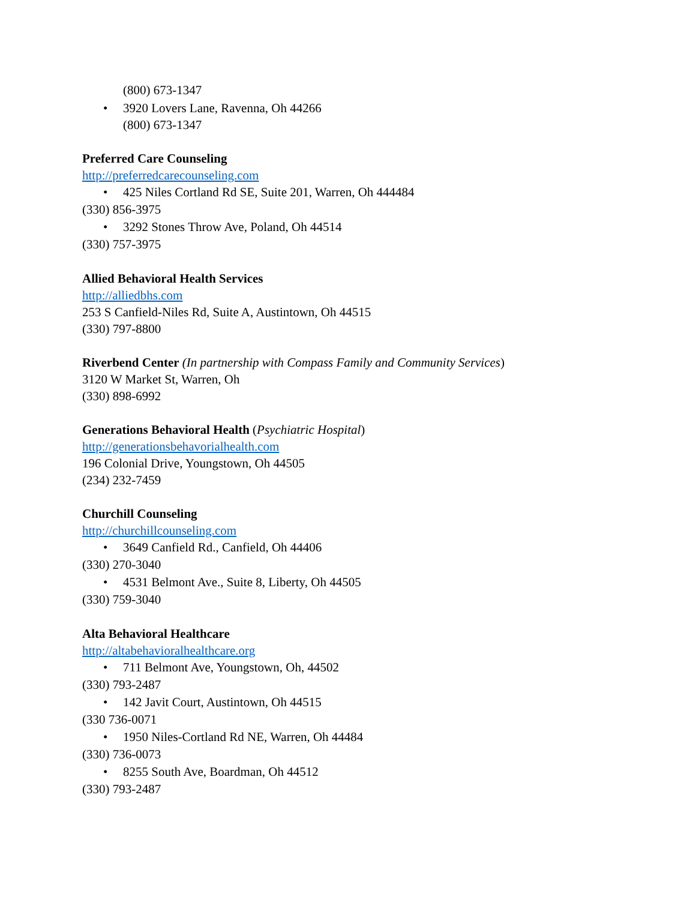(800) 673-1347
• 3920 Lovers Lane, Ravenna, Oh 44266
(800) 673-1347
Preferred Care Counseling
http://preferredcarecounseling.com
• 425 Niles Cortland Rd SE, Suite 201, Warren, Oh 444484
(330) 856-3975
• 3292 Stones Throw Ave, Poland, Oh 44514
(330) 757-3975
Allied Behavioral Health Services
http://alliedbhs.com
253 S Canfield-Niles Rd, Suite A, Austintown, Oh 44515
(330) 797-8800
Riverbend Center (In partnership with Compass Family and Community Services)
3120 W Market St, Warren, Oh
(330) 898-6992
Generations Behavioral Health (Psychiatric Hospital)
http://generationsbehavorialhealth.com
196 Colonial Drive, Youngstown, Oh 44505
(234) 232-7459
Churchill Counseling
http://churchillcounseling.com
• 3649 Canfield Rd., Canfield, Oh 44406
(330) 270-3040
• 4531 Belmont Ave., Suite 8, Liberty, Oh 44505
(330) 759-3040
Alta Behavioral Healthcare
http://altabehavioralhealthcare.org
• 711 Belmont Ave, Youngstown, Oh, 44502
(330) 793-2487
• 142 Javit Court, Austintown, Oh 44515
(330 736-0071
• 1950 Niles-Cortland Rd NE, Warren, Oh 44484
(330) 736-0073
• 8255 South Ave, Boardman, Oh 44512
(330) 793-2487